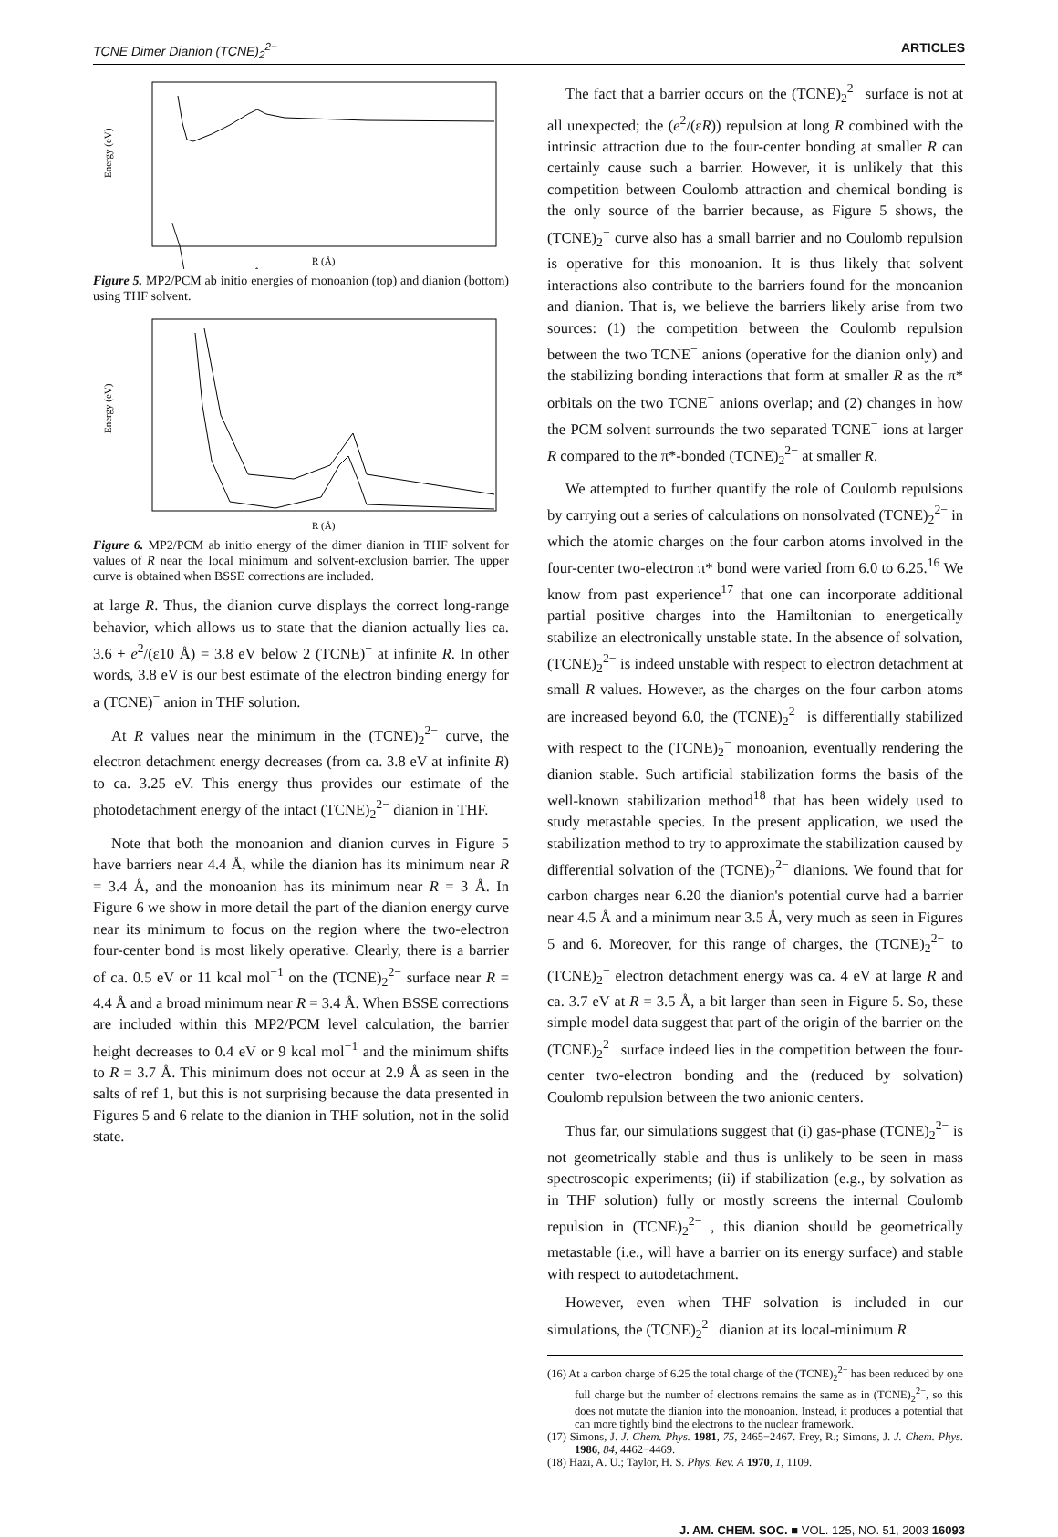TCNE Dimer Dianion (TCNE)<sub>2</sub><sup>2−</sup> ARTICLES
Energy (eV)
R (Å)
Figure 5. MP2/PCM ab initio energies of monoanion (top) and dianion (bottom) using THF solvent.
Energy (eV)
R (Å)
Figure 6. MP2/PCM ab initio energy of the dimer dianion in THF solvent for values of R near the local minimum and solvent-exclusion barrier. The upper curve is obtained when BSSE corrections are included.
at large R. Thus, the dianion curve displays the correct long-range behavior, which allows us to state that the dianion actually lies ca. 3.6 + e<sup>2</sup>/(ε10 Å) = 3.8 eV below 2 (TCNE)<sup>−</sup> at infinite R. In other words, 3.8 eV is our best estimate of the electron binding energy for a (TCNE)<sup>−</sup> anion in THF solution.
At R values near the minimum in the (TCNE)<sub>2</sub><sup>2−</sup> curve, the electron detachment energy decreases (from ca. 3.8 eV at infinite R) to ca. 3.25 eV. This energy thus provides our estimate of the photodetachment energy of the intact (TCNE)<sub>2</sub><sup>2−</sup> dianion in THF.
Note that both the monoanion and dianion curves in Figure 5 have barriers near 4.4 Å, while the dianion has its minimum near R = 3.4 Å, and the monoanion has its minimum near R = 3 Å. In Figure 6 we show in more detail the part of the dianion energy curve near its minimum to focus on the region where the two-electron four-center bond is most likely operative. Clearly, there is a barrier of ca. 0.5 eV or 11 kcal mol<sup>−1</sup> on the (TCNE)<sub>2</sub><sup>2−</sup> surface near R = 4.4 Å and a broad minimum near R = 3.4 Å. When BSSE corrections are included within this MP2/PCM level calculation, the barrier height decreases to 0.4 eV or 9 kcal mol<sup>−1</sup> and the minimum shifts to R = 3.7 Å. This minimum does not occur at 2.9 Å as seen in the salts of ref 1, but this is not surprising because the data presented in Figures 5 and 6 relate to the dianion in THF solution, not in the solid state.
The fact that a barrier occurs on the (TCNE)<sub>2</sub><sup>2−</sup> surface is not at all unexpected; the (e<sup>2</sup>/(εR)) repulsion at long R combined with the intrinsic attraction due to the four-center bonding at smaller R can certainly cause such a barrier. However, it is unlikely that this competition between Coulomb attraction and chemical bonding is the only source of the barrier because, as Figure 5 shows, the (TCNE)<sub>2</sub><sup>−</sup> curve also has a small barrier and no Coulomb repulsion is operative for this monoanion. It is thus likely that solvent interactions also contribute to the barriers found for the monoanion and dianion. That is, we believe the barriers likely arise from two sources: (1) the competition between the Coulomb repulsion between the two TCNE<sup>−</sup> anions (operative for the dianion only) and the stabilizing bonding interactions that form at smaller R as the π* orbitals on the two TCNE<sup>−</sup> anions overlap; and (2) changes in how the PCM solvent surrounds the two separated TCNE<sup>−</sup> ions at larger R compared to the π*-bonded (TCNE)<sub>2</sub><sup>2−</sup> at smaller R.
We attempted to further quantify the role of Coulomb repulsions by carrying out a series of calculations on nonsolvated (TCNE)<sub>2</sub><sup>2−</sup> in which the atomic charges on the four carbon atoms involved in the four-center two-electron π* bond were varied from 6.0 to 6.25.<sup>16</sup> We know from past experience<sup>17</sup> that one can incorporate additional partial positive charges into the Hamiltonian to energetically stabilize an electronically unstable state. In the absence of solvation, (TCNE)<sub>2</sub><sup>2−</sup> is indeed unstable with respect to electron detachment at small R values. However, as the charges on the four carbon atoms are increased beyond 6.0, the (TCNE)<sub>2</sub><sup>2−</sup> is differentially stabilized with respect to the (TCNE)<sub>2</sub><sup>−</sup> monoanion, eventually rendering the dianion stable. Such artificial stabilization forms the basis of the well-known stabilization method<sup>18</sup> that has been widely used to study metastable species. In the present application, we used the stabilization method to try to approximate the stabilization caused by differential solvation of the (TCNE)<sub>2</sub><sup>2−</sup> dianions. We found that for carbon charges near 6.20 the dianion's potential curve had a barrier near 4.5 Å and a minimum near 3.5 Å, very much as seen in Figures 5 and 6. Moreover, for this range of charges, the (TCNE)<sub>2</sub><sup>2−</sup> to (TCNE)<sub>2</sub><sup>−</sup> electron detachment energy was ca. 4 eV at large R and ca. 3.7 eV at R = 3.5 Å, a bit larger than seen in Figure 5. So, these simple model data suggest that part of the origin of the barrier on the (TCNE)<sub>2</sub><sup>2−</sup> surface indeed lies in the competition between the four-center two-electron bonding and the (reduced by solvation) Coulomb repulsion between the two anionic centers.
Thus far, our simulations suggest that (i) gas-phase (TCNE)<sub>2</sub><sup>2−</sup> is not geometrically stable and thus is unlikely to be seen in mass spectroscopic experiments; (ii) if stabilization (e.g., by solvation as in THF solution) fully or mostly screens the internal Coulomb repulsion in (TCNE)<sub>2</sub><sup>2−</sup> , this dianion should be geometrically metastable (i.e., will have a barrier on its energy surface) and stable with respect to autodetachment.
However, even when THF solvation is included in our simulations, the (TCNE)<sub>2</sub><sup>2−</sup> dianion at its local-minimum R
(16) At a carbon charge of 6.25 the total charge of the (TCNE)<sub>2</sub><sup>2−</sup> has been reduced by one full charge but the number of electrons remains the same as in (TCNE)<sub>2</sub><sup>2−</sup>, so this does not mutate the dianion into the monoanion. Instead, it produces a potential that can more tightly bind the electrons to the nuclear framework.
(17) Simons, J. J. Chem. Phys. 1981, 75, 2465−2467. Frey, R.; Simons, J. J. Chem. Phys. 1986, 84, 4462−4469.
(18) Hazi, A. U.; Taylor, H. S. Phys. Rev. A 1970, 1, 1109.
J. AM. CHEM. SOC. ■ VOL. 125, NO. 51, 2003 16093